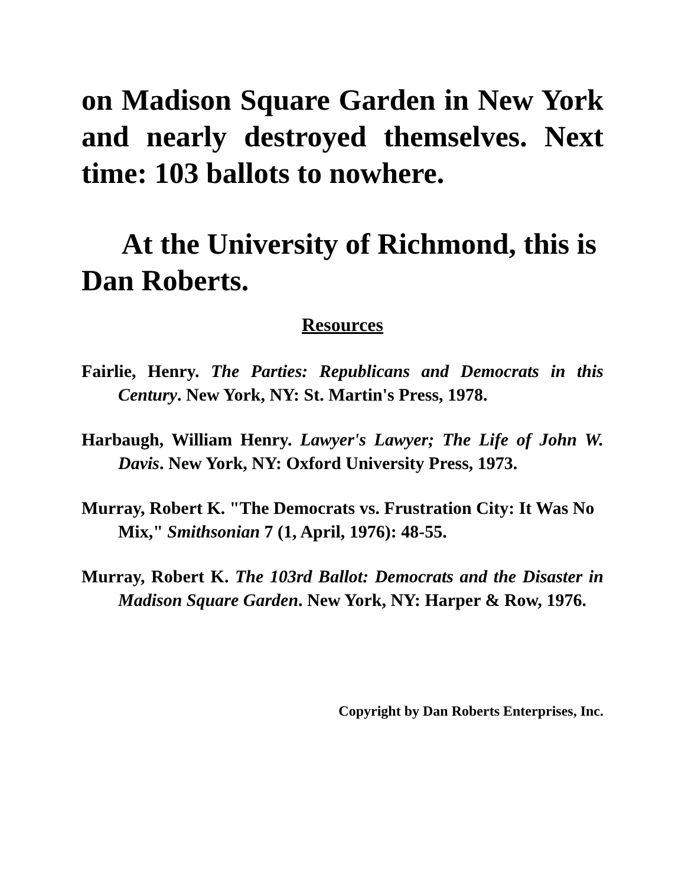on Madison Square Garden in New York and nearly destroyed themselves. Next time: 103 ballots to nowhere.
At the University of Richmond, this is Dan Roberts.
Resources
Fairlie, Henry. The Parties: Republicans and Democrats in this Century. New York, NY: St. Martin's Press, 1978.
Harbaugh, William Henry. Lawyer's Lawyer; The Life of John W. Davis. New York, NY: Oxford University Press, 1973.
Murray, Robert K. "The Democrats vs. Frustration City: It Was No Mix," Smithsonian 7 (1, April, 1976): 48-55.
Murray, Robert K. The 103rd Ballot: Democrats and the Disaster in Madison Square Garden. New York, NY: Harper & Row, 1976.
Copyright by Dan Roberts Enterprises, Inc.